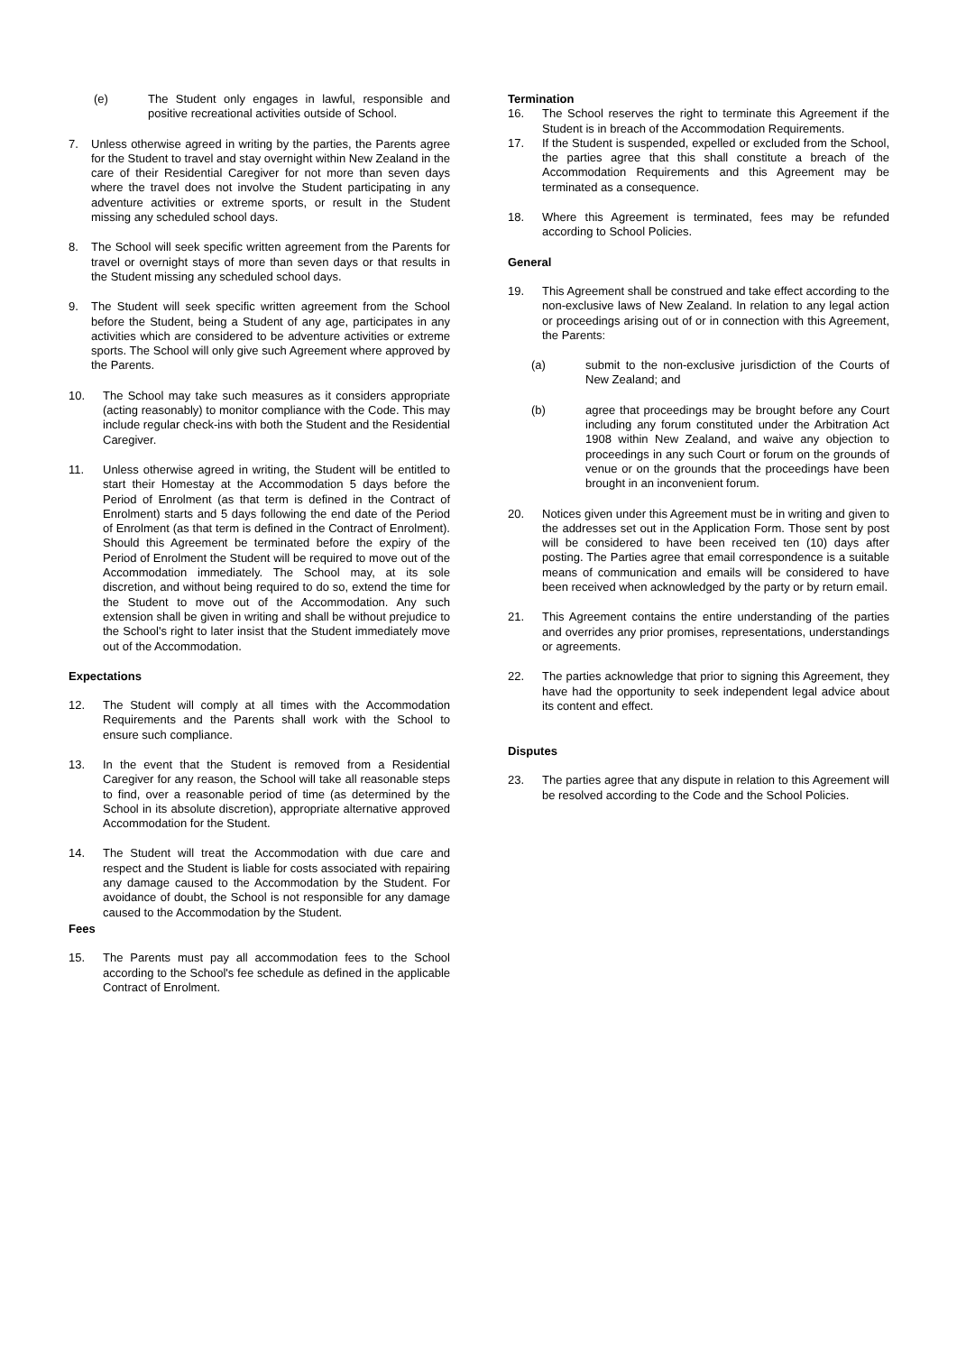(e) The Student only engages in lawful, responsible and positive recreational activities outside of School.
7. Unless otherwise agreed in writing by the parties, the Parents agree for the Student to travel and stay overnight within New Zealand in the care of their Residential Caregiver for not more than seven days where the travel does not involve the Student participating in any adventure activities or extreme sports, or result in the Student missing any scheduled school days.
8. The School will seek specific written agreement from the Parents for travel or overnight stays of more than seven days or that results in the Student missing any scheduled school days.
9. The Student will seek specific written agreement from the School before the Student, being a Student of any age, participates in any activities which are considered to be adventure activities or extreme sports. The School will only give such Agreement where approved by the Parents.
10. The School may take such measures as it considers appropriate (acting reasonably) to monitor compliance with the Code. This may include regular check-ins with both the Student and the Residential Caregiver.
11. Unless otherwise agreed in writing, the Student will be entitled to start their Homestay at the Accommodation 5 days before the Period of Enrolment (as that term is defined in the Contract of Enrolment) starts and 5 days following the end date of the Period of Enrolment (as that term is defined in the Contract of Enrolment). Should this Agreement be terminated before the expiry of the Period of Enrolment the Student will be required to move out of the Accommodation immediately. The School may, at its sole discretion, and without being required to do so, extend the time for the Student to move out of the Accommodation. Any such extension shall be given in writing and shall be without prejudice to the School's right to later insist that the Student immediately move out of the Accommodation.
Expectations
12. The Student will comply at all times with the Accommodation Requirements and the Parents shall work with the School to ensure such compliance.
13. In the event that the Student is removed from a Residential Caregiver for any reason, the School will take all reasonable steps to find, over a reasonable period of time (as determined by the School in its absolute discretion), appropriate alternative approved Accommodation for the Student.
14. The Student will treat the Accommodation with due care and respect and the Student is liable for costs associated with repairing any damage caused to the Accommodation by the Student. For avoidance of doubt, the School is not responsible for any damage caused to the Accommodation by the Student.
Fees
15. The Parents must pay all accommodation fees to the School according to the School's fee schedule as defined in the applicable Contract of Enrolment.
Termination
16. The School reserves the right to terminate this Agreement if the Student is in breach of the Accommodation Requirements.
17. If the Student is suspended, expelled or excluded from the School, the parties agree that this shall constitute a breach of the Accommodation Requirements and this Agreement may be terminated as a consequence.
18. Where this Agreement is terminated, fees may be refunded according to School Policies.
General
19. This Agreement shall be construed and take effect according to the non-exclusive laws of New Zealand. In relation to any legal action or proceedings arising out of or in connection with this Agreement, the Parents:
(a) submit to the non-exclusive jurisdiction of the Courts of New Zealand; and
(b) agree that proceedings may be brought before any Court including any forum constituted under the Arbitration Act 1908 within New Zealand, and waive any objection to proceedings in any such Court or forum on the grounds of venue or on the grounds that the proceedings have been brought in an inconvenient forum.
20. Notices given under this Agreement must be in writing and given to the addresses set out in the Application Form. Those sent by post will be considered to have been received ten (10) days after posting. The Parties agree that email correspondence is a suitable means of communication and emails will be considered to have been received when acknowledged by the party or by return email.
21. This Agreement contains the entire understanding of the parties and overrides any prior promises, representations, understandings or agreements.
22. The parties acknowledge that prior to signing this Agreement, they have had the opportunity to seek independent legal advice about its content and effect.
Disputes
23. The parties agree that any dispute in relation to this Agreement will be resolved according to the Code and the School Policies.